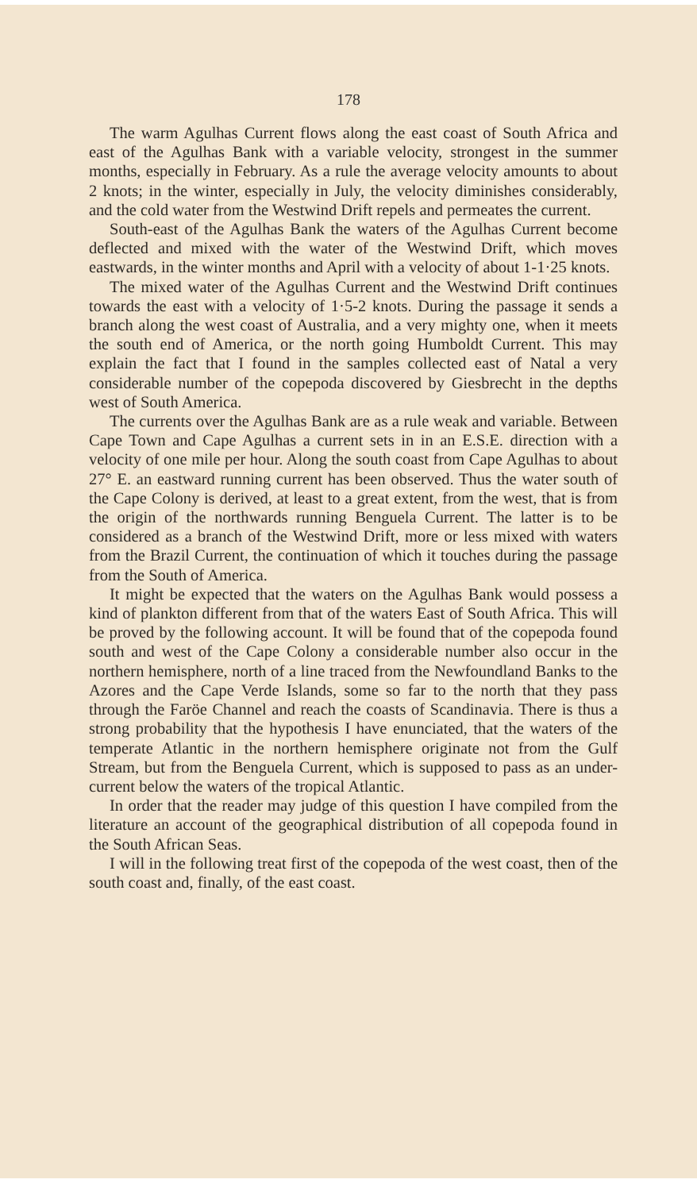178
The warm Agulhas Current flows along the east coast of South Africa and east of the Agulhas Bank with a variable velocity, strongest in the summer months, especially in February. As a rule the average velocity amounts to about 2 knots; in the winter, especially in July, the velocity diminishes considerably, and the cold water from the Westwind Drift repels and permeates the current.
South-east of the Agulhas Bank the waters of the Agulhas Current become deflected and mixed with the water of the Westwind Drift, which moves eastwards, in the winter months and April with a velocity of about 1-1·25 knots.
The mixed water of the Agulhas Current and the Westwind Drift continues towards the east with a velocity of 1·5-2 knots. During the passage it sends a branch along the west coast of Australia, and a very mighty one, when it meets the south end of America, or the north going Humboldt Current. This may explain the fact that I found in the samples collected east of Natal a very considerable number of the copepoda discovered by Giesbrecht in the depths west of South America.
The currents over the Agulhas Bank are as a rule weak and variable. Between Cape Town and Cape Agulhas a current sets in in an E.S.E. direction with a velocity of one mile per hour. Along the south coast from Cape Agulhas to about 27° E. an eastward running current has been observed. Thus the water south of the Cape Colony is derived, at least to a great extent, from the west, that is from the origin of the northwards running Benguela Current. The latter is to be considered as a branch of the Westwind Drift, more or less mixed with waters from the Brazil Current, the continuation of which it touches during the passage from the South of America.
It might be expected that the waters on the Agulhas Bank would possess a kind of plankton different from that of the waters East of South Africa. This will be proved by the following account. It will be found that of the copepoda found south and west of the Cape Colony a considerable number also occur in the northern hemisphere, north of a line traced from the Newfoundland Banks to the Azores and the Cape Verde Islands, some so far to the north that they pass through the Faröe Channel and reach the coasts of Scandinavia. There is thus a strong probability that the hypothesis I have enunciated, that the waters of the temperate Atlantic in the northern hemisphere originate not from the Gulf Stream, but from the Benguela Current, which is supposed to pass as an under-current below the waters of the tropical Atlantic.
In order that the reader may judge of this question I have compiled from the literature an account of the geographical distribution of all copepoda found in the South African Seas.
I will in the following treat first of the copepoda of the west coast, then of the south coast and, finally, of the east coast.